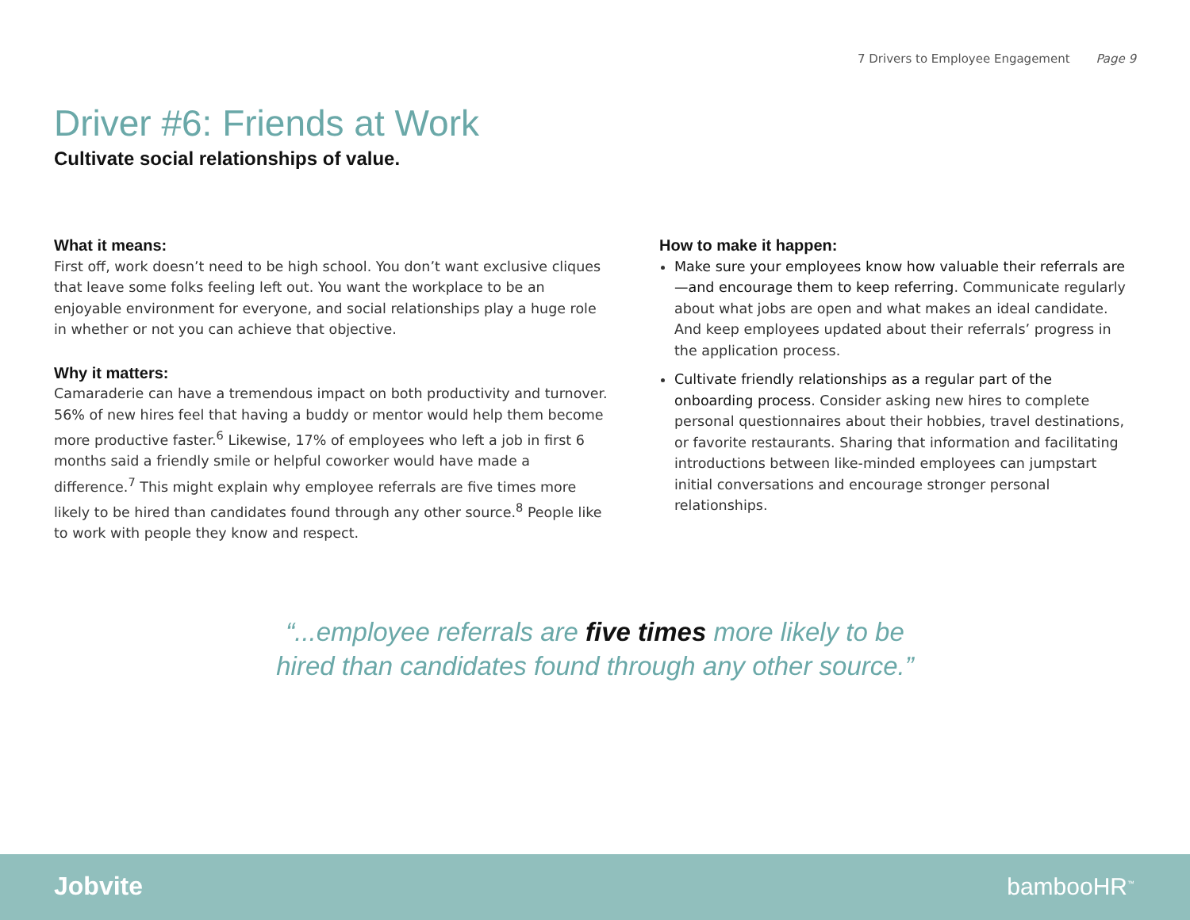7 Drivers to Employee Engagement Page 9
Driver #6: Friends at Work
Cultivate social relationships of value.
What it means:
First off, work doesn’t need to be high school. You don’t want exclusive cliques that leave some folks feeling left out. You want the workplace to be an enjoyable environment for everyone, and social relationships play a huge role in whether or not you can achieve that objective.
Why it matters:
Camaraderie can have a tremendous impact on both productivity and turnover. 56% of new hires feel that having a buddy or mentor would help them become more productive faster.<sup>6</sup> Likewise, 17% of employees who left a job in first 6 months said a friendly smile or helpful coworker would have made a difference.<sup>7</sup> This might explain why employee referrals are five times more likely to be hired than candidates found through any other source.<sup>8</sup> People like to work with people they know and respect.
How to make it happen:
Make sure your employees know how valuable their referrals are—and encourage them to keep referring. Communicate regularly about what jobs are open and what makes an ideal candidate. And keep employees updated about their referrals’ progress in the application process.
Cultivate friendly relationships as a regular part of the onboarding process. Consider asking new hires to complete personal questionnaires about their hobbies, travel destinations, or favorite restaurants. Sharing that information and facilitating introductions between like-minded employees can jumpstart initial conversations and encourage stronger personal relationships.
“...employee referrals are five times more likely to be
hired than candidates found through any other source.”
Jobvite bambooHR<sup>™</sup>